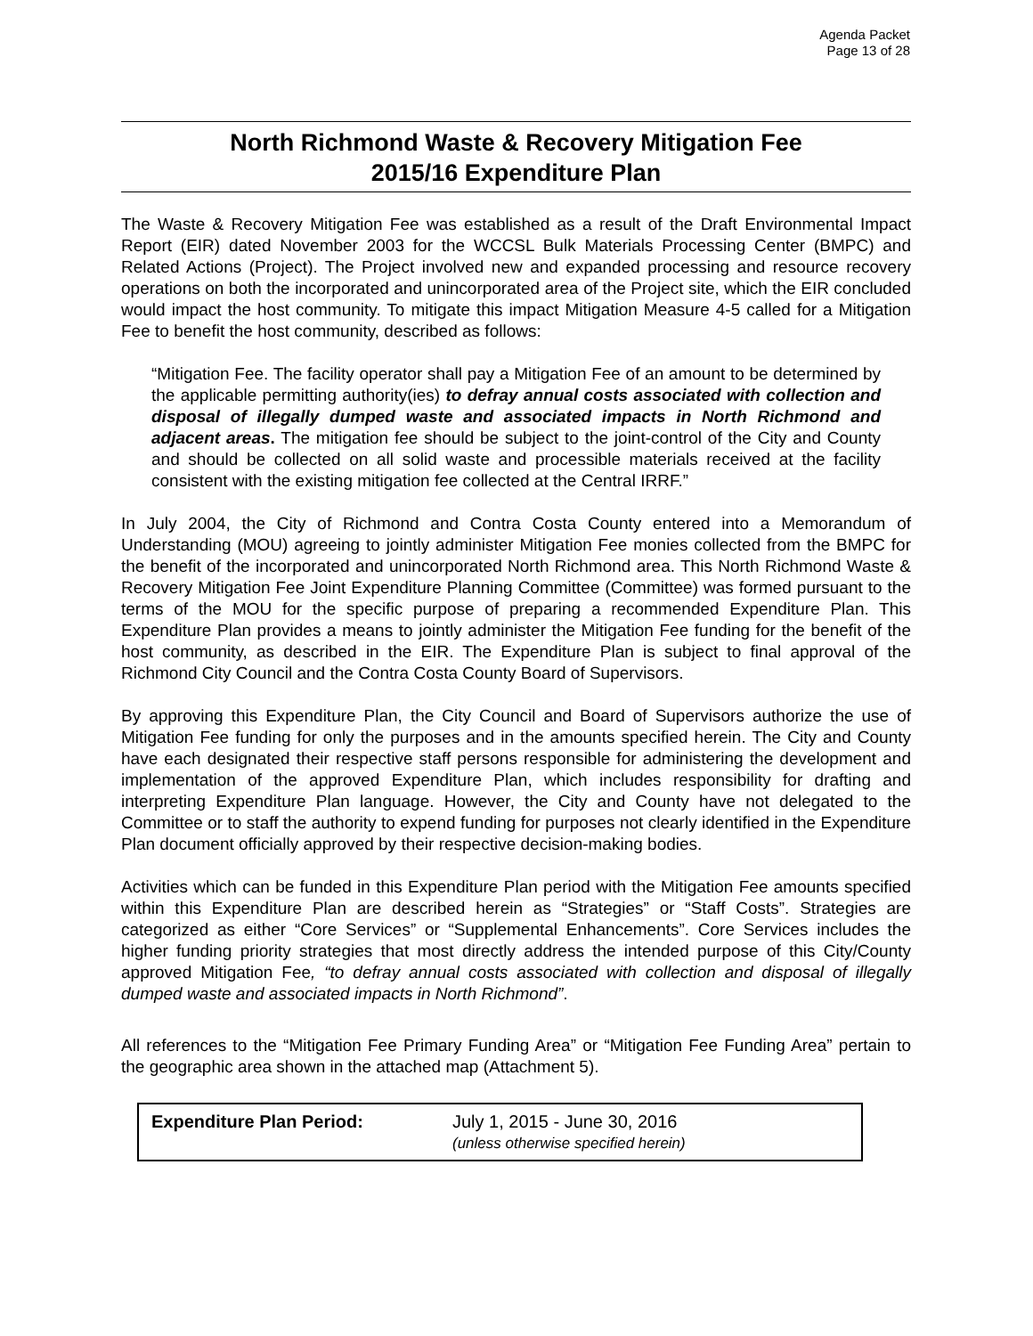Agenda Packet
Page 13 of 28
North Richmond Waste & Recovery Mitigation Fee
2015/16 Expenditure Plan
The Waste & Recovery Mitigation Fee was established as a result of the Draft Environmental Impact Report (EIR) dated November 2003 for the WCCSL Bulk Materials Processing Center (BMPC) and Related Actions (Project). The Project involved new and expanded processing and resource recovery operations on both the incorporated and unincorporated area of the Project site, which the EIR concluded would impact the host community. To mitigate this impact Mitigation Measure 4-5 called for a Mitigation Fee to benefit the host community, described as follows:
“Mitigation Fee. The facility operator shall pay a Mitigation Fee of an amount to be determined by the applicable permitting authority(ies) to defray annual costs associated with collection and disposal of illegally dumped waste and associated impacts in North Richmond and adjacent areas. The mitigation fee should be subject to the joint-control of the City and County and should be collected on all solid waste and processible materials received at the facility consistent with the existing mitigation fee collected at the Central IRRF.”
In July 2004, the City of Richmond and Contra Costa County entered into a Memorandum of Understanding (MOU) agreeing to jointly administer Mitigation Fee monies collected from the BMPC for the benefit of the incorporated and unincorporated North Richmond area. This North Richmond Waste & Recovery Mitigation Fee Joint Expenditure Planning Committee (Committee) was formed pursuant to the terms of the MOU for the specific purpose of preparing a recommended Expenditure Plan. This Expenditure Plan provides a means to jointly administer the Mitigation Fee funding for the benefit of the host community, as described in the EIR. The Expenditure Plan is subject to final approval of the Richmond City Council and the Contra Costa County Board of Supervisors.
By approving this Expenditure Plan, the City Council and Board of Supervisors authorize the use of Mitigation Fee funding for only the purposes and in the amounts specified herein. The City and County have each designated their respective staff persons responsible for administering the development and implementation of the approved Expenditure Plan, which includes responsibility for drafting and interpreting Expenditure Plan language. However, the City and County have not delegated to the Committee or to staff the authority to expend funding for purposes not clearly identified in the Expenditure Plan document officially approved by their respective decision-making bodies.
Activities which can be funded in this Expenditure Plan period with the Mitigation Fee amounts specified within this Expenditure Plan are described herein as “Strategies” or “Staff Costs”. Strategies are categorized as either “Core Services” or “Supplemental Enhancements”. Core Services includes the higher funding priority strategies that most directly address the intended purpose of this City/County approved Mitigation Fee, “to defray annual costs associated with collection and disposal of illegally dumped waste and associated impacts in North Richmond”.
All references to the “Mitigation Fee Primary Funding Area” or “Mitigation Fee Funding Area” pertain to the geographic area shown in the attached map (Attachment 5).
| Expenditure Plan Period: | July 1, 2015 - June 30, 2016 (unless otherwise specified herein) |